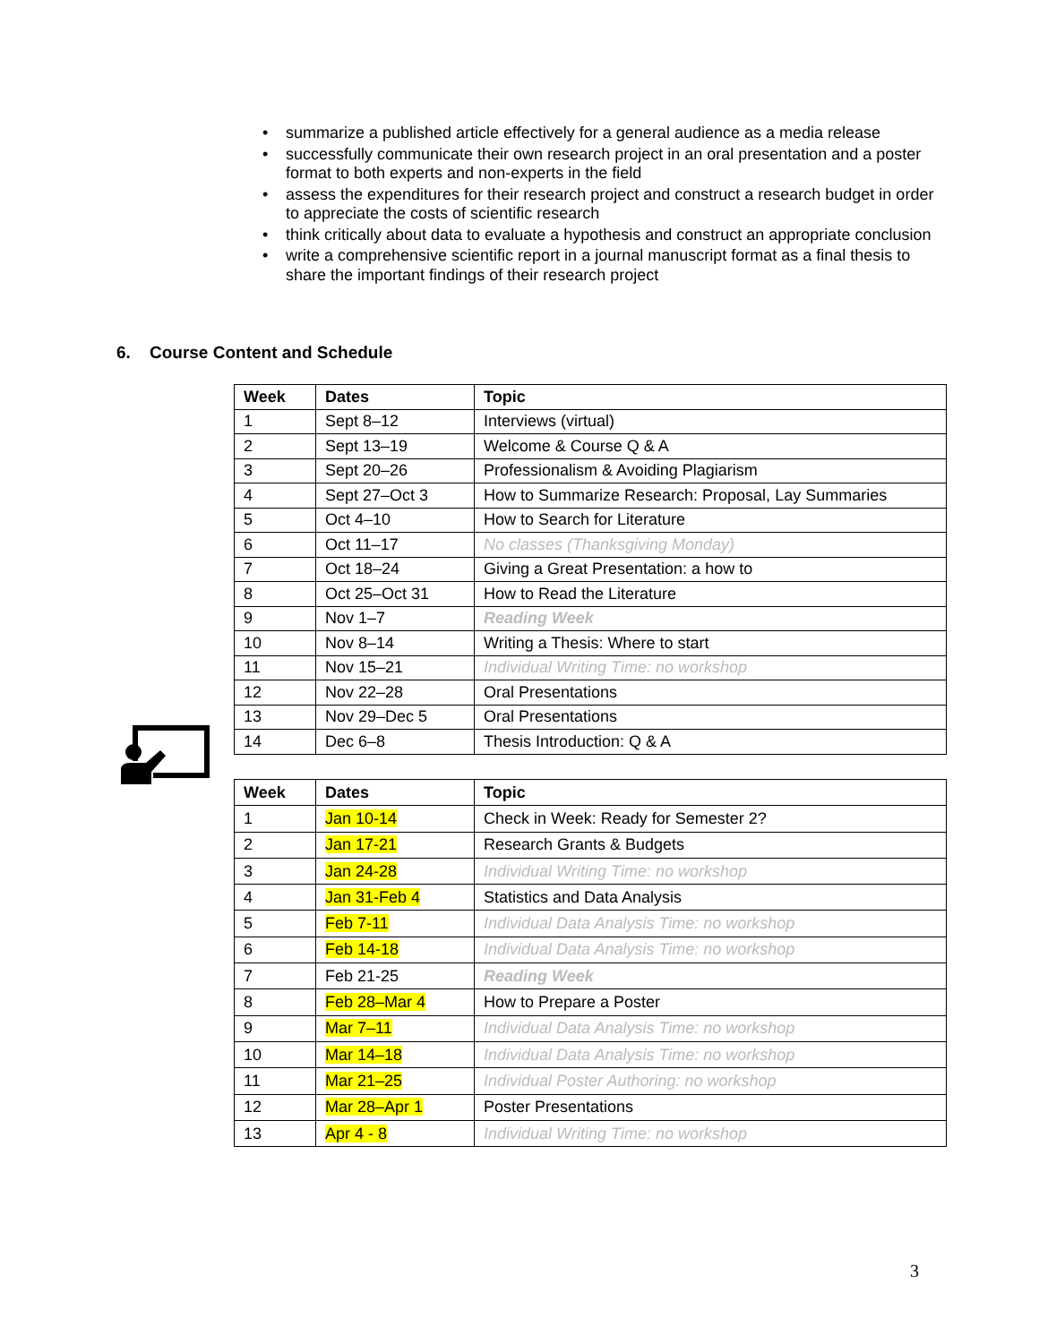• summarize a published article effectively for a general audience as a media release
• successfully communicate their own research project in an oral presentation and a poster format to both experts and non-experts in the field
• assess the expenditures for their research project and construct a research budget in order to appreciate the costs of scientific research
• think critically about data to evaluate a hypothesis and construct an appropriate conclusion
• write a comprehensive scientific report in a journal manuscript format as a final thesis to share the important findings of their research project
6. Course Content and Schedule
| Week | Dates | Topic |
| --- | --- | --- |
| 1 | Sept 8–12 | Interviews (virtual) |
| 2 | Sept 13–19 | Welcome & Course Q & A |
| 3 | Sept 20–26 | Professionalism & Avoiding Plagiarism |
| 4 | Sept 27–Oct 3 | How to Summarize Research: Proposal, Lay Summaries |
| 5 | Oct 4–10 | How to Search for Literature |
| 6 | Oct 11–17 | No classes (Thanksgiving Monday) |
| 7 | Oct 18–24 | Giving a Great Presentation: a how to |
| 8 | Oct 25–Oct 31 | How to Read the Literature |
| 9 | Nov 1–7 | Reading Week |
| 10 | Nov 8–14 | Writing a Thesis: Where to start |
| 11 | Nov 15–21 | Individual Writing Time: no workshop |
| 12 | Nov 22–28 | Oral Presentations |
| 13 | Nov 29–Dec 5 | Oral Presentations |
| 14 | Dec 6–8 | Thesis Introduction: Q & A |
| Week | Dates | Topic |
| --- | --- | --- |
| 1 | Jan 10-14 | Check in Week: Ready for Semester 2? |
| 2 | Jan 17-21 | Research Grants & Budgets |
| 3 | Jan 24-28 | Individual Writing Time: no workshop |
| 4 | Jan 31-Feb 4 | Statistics and Data Analysis |
| 5 | Feb 7-11 | Individual Data Analysis Time: no workshop |
| 6 | Feb 14-18 | Individual Data Analysis Time: no workshop |
| 7 | Feb 21-25 | Reading Week |
| 8 | Feb 28–Mar 4 | How to Prepare a Poster |
| 9 | Mar 7–11 | Individual Data Analysis Time: no workshop |
| 10 | Mar 14–18 | Individual Data Analysis Time: no workshop |
| 11 | Mar 21–25 | Individual Poster Authoring: no workshop |
| 12 | Mar 28–Apr 1 | Poster Presentations |
| 13 | Apr 4 - 8 | Individual Writing Time: no workshop |
3